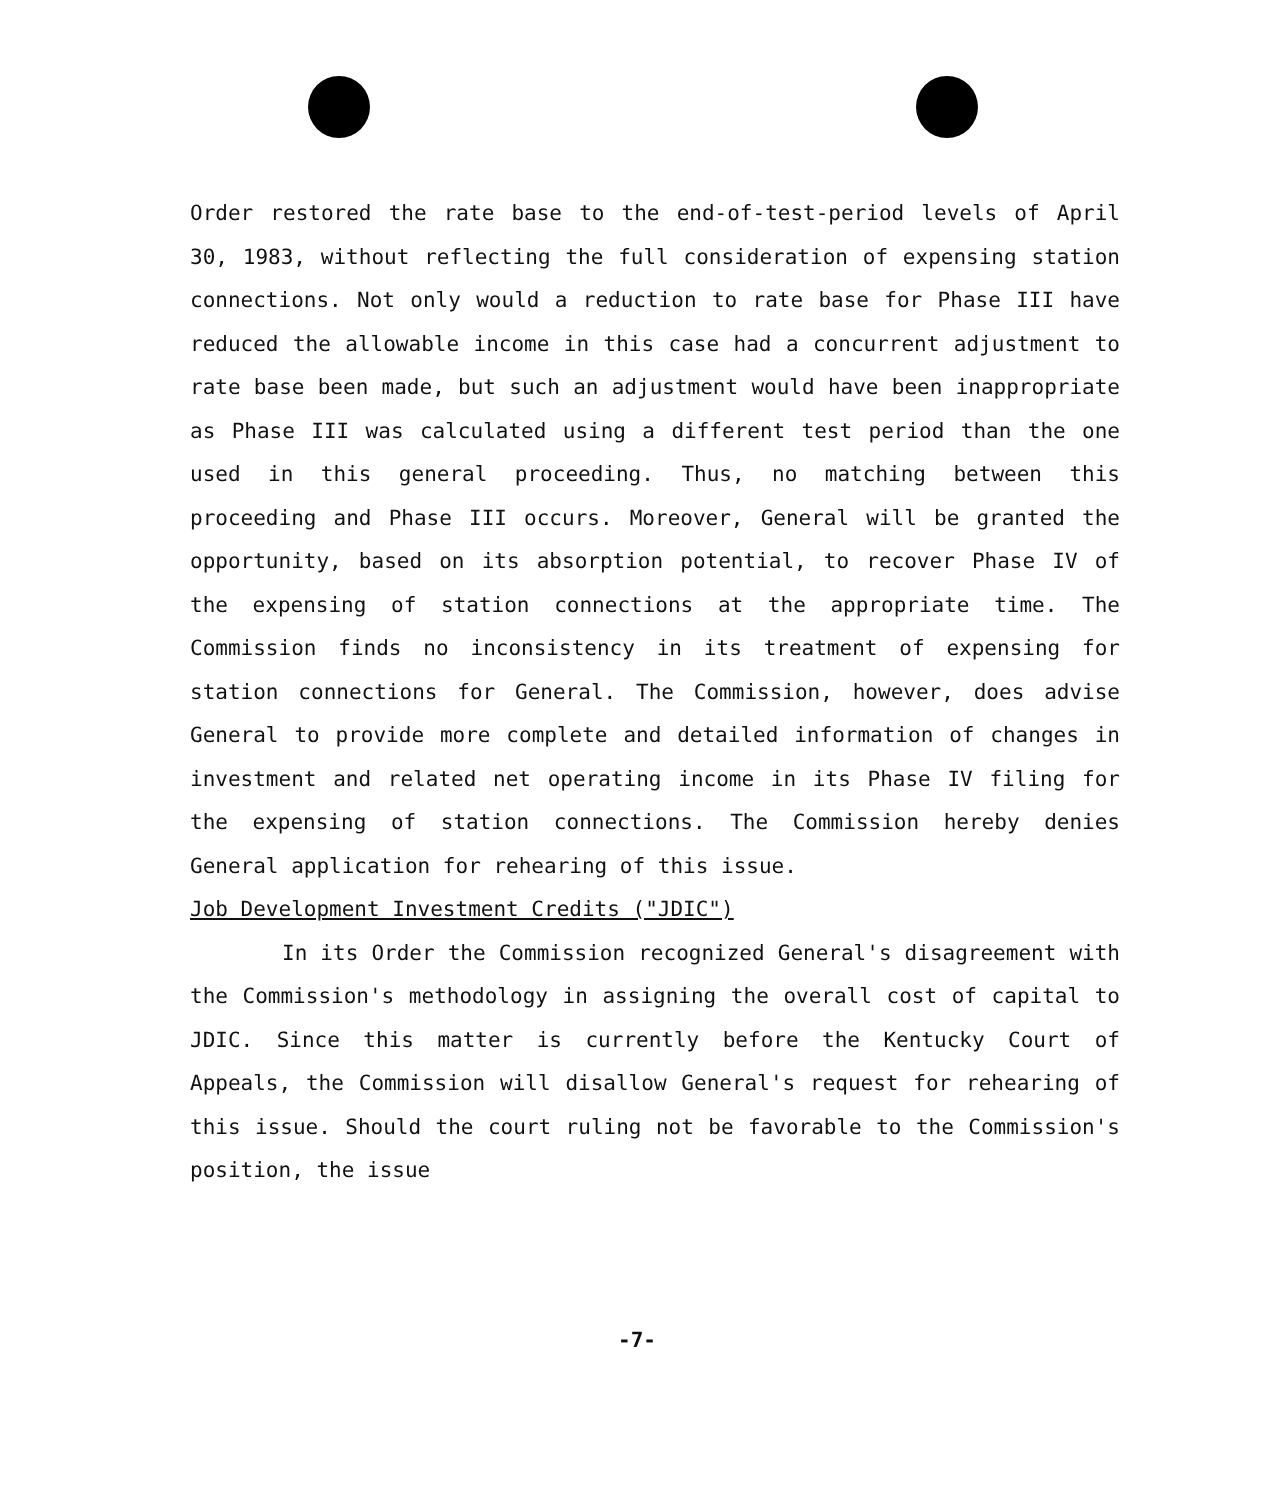Order restored the rate base to the end-of-test-period levels of April 30, 1983, without reflecting the full consideration of expensing station connections. Not only would a reduction to rate base for Phase III have reduced the allowable income in this case had a concurrent adjustment to rate base been made, but such an adjustment would have been inappropriate as Phase III was calculated using a different test period than the one used in this general proceeding. Thus, no matching between this proceeding and Phase III occurs. Moreover, General will be granted the opportunity, based on its absorption potential, to recover Phase IV of the expensing of station connections at the appropriate time. The Commission finds no inconsistency in its treatment of expensing for station connections for General. The Commission, however, does advise General to provide more complete and detailed information of changes in investment and related net operating income in its Phase IV filing for the expensing of station connections. The Commission hereby denies General application for rehearing of this issue.
Job Development Investment Credits ("JDIC")
In its Order the Commission recognized General's disagreement with the Commission's methodology in assigning the overall cost of capital to JDIC. Since this matter is currently before the Kentucky Court of Appeals, the Commission will disallow General's request for rehearing of this issue. Should the court ruling not be favorable to the Commission's position, the issue
-7-